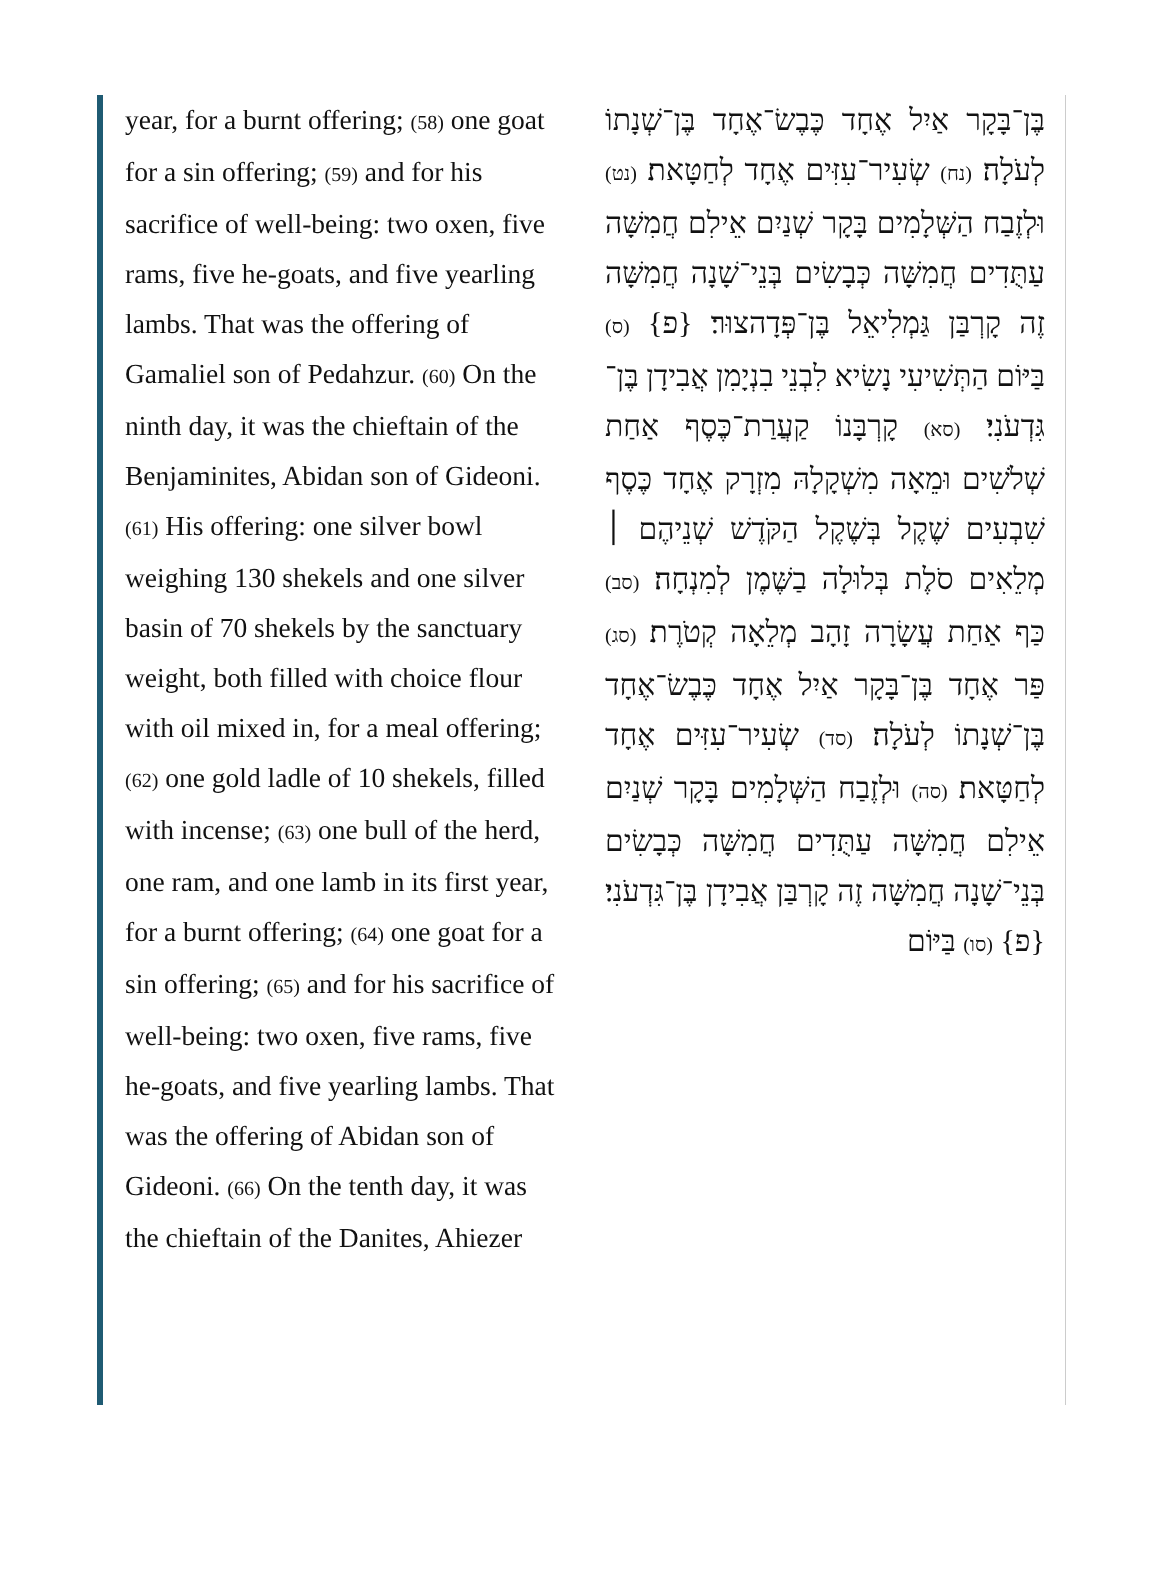year, for a burnt offering; (58) one goat for a sin offering; (59) and for his sacrifice of well-being: two oxen, five rams, five he-goats, and five yearling lambs. That was the offering of Gamaliel son of Pedahzur. (60) On the ninth day, it was the chieftain of the Benjaminites, Abidan son of Gideoni. (61) His offering: one silver bowl weighing 130 shekels and one silver basin of 70 shekels by the sanctuary weight, both filled with choice flour with oil mixed in, for a meal offering; (62) one gold ladle of 10 shekels, filled with incense; (63) one bull of the herd, one ram, and one lamb in its first year, for a burnt offering; (64) one goat for a sin offering; (65) and for his sacrifice of well-being: two oxen, five rams, five he-goats, and five yearling lambs. That was the offering of Abidan son of Gideoni. (66) On the tenth day, it was the chieftain of the Danites, Ahiezer
בֶּן־בָּקָר אַיִל אֶחָד כֶּבֶשׂ־אֶחָד בֶּן־שְׁנָתוֹ לְעֹלָה׃ (נח) שְׂעִיר־עִזִּים אֶחָד לְחַטָּאת׃ (נט) וּלְזֶבַח הַשְּׁלָמִים בָּקָר שְׁנַיִם אֵילִם חֲמִשָּׁה עַתֻּדִים חֲמִשָּׁה כְּבָשִׂים בְּנֵי־שָׁנָה חֲמִשָּׁה זֶה קָרְבַּן גַּמְלִיאֵל בֶּן־פְּדָהצוּר׃ {פ} (ס) בַּיּוֹם הַתְּשִׁיעִי נָשִׂיא לִבְנֵי בִנְיָמִן אֲבִידָן בֶּן־גִּדְעֹנִי׃ (סא) קָרְבָּנוֹ קַעֲרַת־כֶּסֶף אַחַת שְׁלֹשִׁים וּמֵאָה מִשְׁקָלָהּ מִזְרָק אֶחָד כֶּסֶף שִׁבְעִים שֶׁקֶל בְּשֶׁקֶל הַקֹּדֶשׁ שְׁנֵיהֶם ׀ מְלֵאִים סֹלֶת בְּלוּלָה בַשֶּׁמֶן לְמִנְחָה׃ (סב) כַּף אַחַת עֲשָׂרָה זָהָב מְלֵאָה קְטֹרֶת׃ (סג) פַּר אֶחָד בֶּן־בָּקָר אַיִל אֶחָד כֶּבֶשׂ־אֶחָד בֶּן־שְׁנָתוֹ לְעֹלָה׃ (סד) שְׂעִיר־עִזִּים אֶחָד לְחַטָּאת׃ (סה) וּלְזֶבַח הַשְּׁלָמִים בָּקָר שְׁנַיִם אֵילִם חֲמִשָּׁה עַתֻּדִים חֲמִשָּׁה כְּבָשִׂים בְּנֵי־שָׁנָה חֲמִשָּׁה זֶה קָרְבַּן אֲבִידָן בֶּן־גִּדְעֹנִי׃ {פ} (סו) בַּיּוֹם